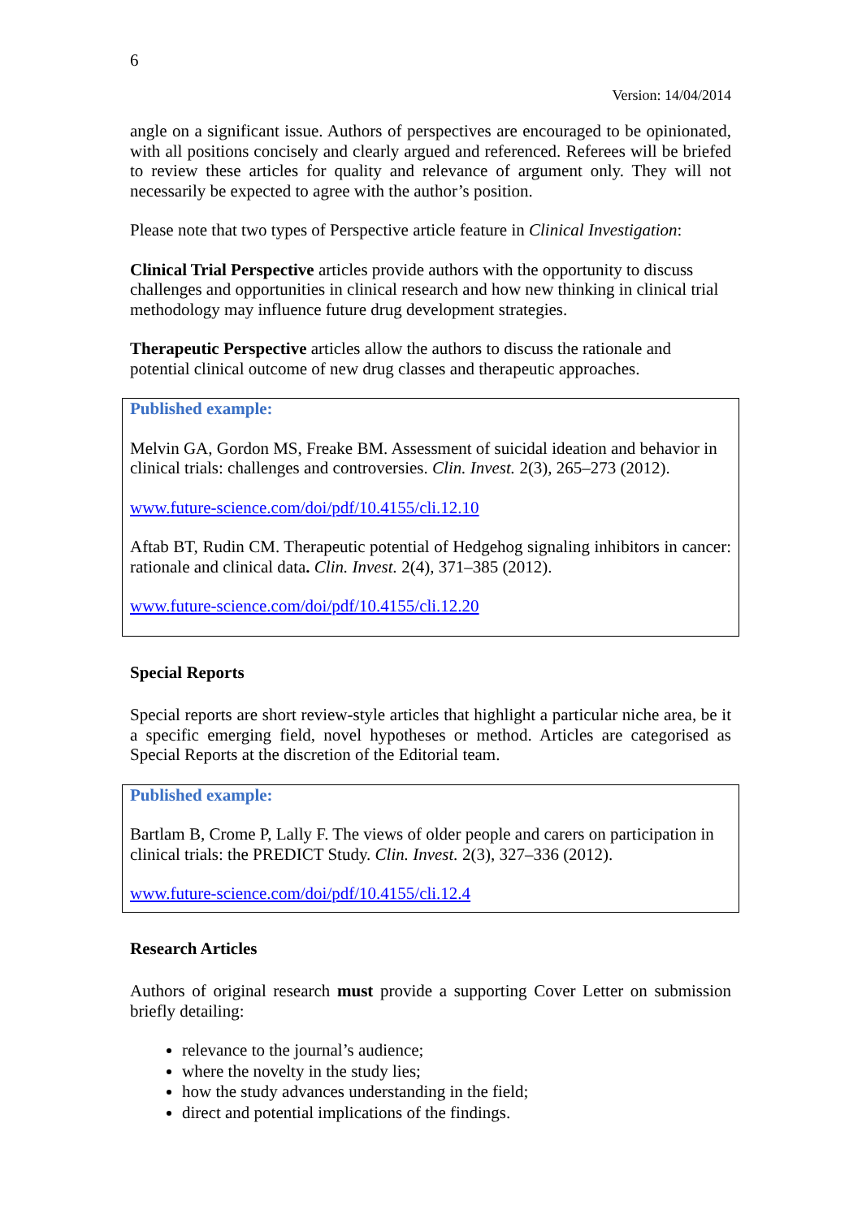6
Version: 14/04/2014
angle on a significant issue. Authors of perspectives are encouraged to be opinionated, with all positions concisely and clearly argued and referenced. Referees will be briefed to review these articles for quality and relevance of argument only. They will not necessarily be expected to agree with the author’s position.
Please note that two types of Perspective article feature in Clinical Investigation:
Clinical Trial Perspective articles provide authors with the opportunity to discuss challenges and opportunities in clinical research and how new thinking in clinical trial methodology may influence future drug development strategies.
Therapeutic Perspective articles allow the authors to discuss the rationale and potential clinical outcome of new drug classes and therapeutic approaches.
Published example:
Melvin GA, Gordon MS, Freake BM. Assessment of suicidal ideation and behavior in clinical trials: challenges and controversies. Clin. Invest. 2(3), 265–273 (2012).
www.future-science.com/doi/pdf/10.4155/cli.12.10
Aftab BT, Rudin CM. Therapeutic potential of Hedgehog signaling inhibitors in cancer: rationale and clinical data. Clin. Invest. 2(4), 371–385 (2012).
www.future-science.com/doi/pdf/10.4155/cli.12.20
Special Reports
Special reports are short review-style articles that highlight a particular niche area, be it a specific emerging field, novel hypotheses or method. Articles are categorised as Special Reports at the discretion of the Editorial team.
Published example:
Bartlam B, Crome P, Lally F. The views of older people and carers on participation in clinical trials: the PREDICT Study. Clin. Invest. 2(3), 327–336 (2012).
www.future-science.com/doi/pdf/10.4155/cli.12.4
Research Articles
Authors of original research must provide a supporting Cover Letter on submission briefly detailing:
relevance to the journal’s audience;
where the novelty in the study lies;
how the study advances understanding in the field;
direct and potential implications of the findings.